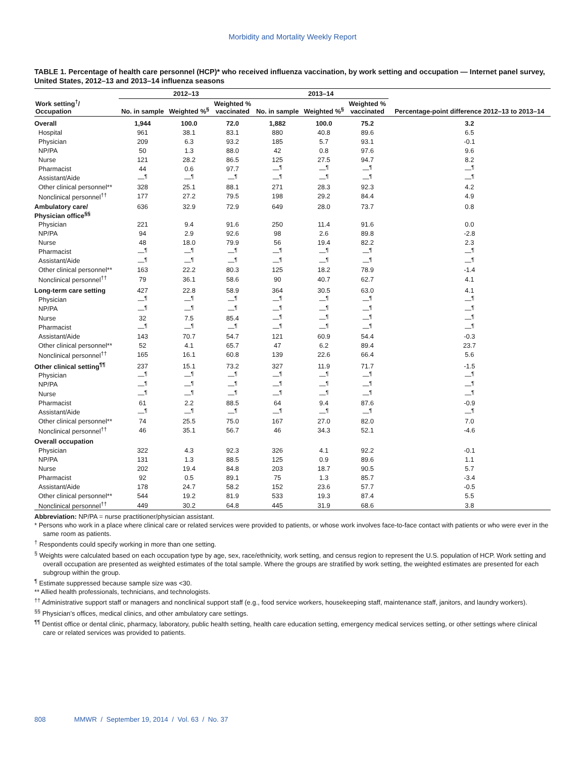Morbidity and Mortality Weekly Report
TABLE 1. Percentage of health care personnel (HCP)* who received influenza vaccination, by work setting and occupation — Internet panel survey, United States, 2012–13 and 2013–14 influenza seasons
| Work setting<sup>†</sup>/ Occupation | 2012–13 | | | 2013–14 | | | Percentage-point difference 2012–13 to 2013–14 |
| --- | --- | --- | --- | --- | --- | --- | --- |
| | No. in sample | Weighted %<sup>§</sup> | Weighted % vaccinated | No. in sample | Weighted %<sup>§</sup> | Weighted % vaccinated | |
| Overall | 1,944 | 100.0 | 72.0 | 1,882 | 100.0 | 75.2 | 3.2 |
| Hospital | 961 | 38.1 | 83.1 | 880 | 40.8 | 89.6 | 6.5 |
| Physician | 209 | 6.3 | 93.2 | 185 | 5.7 | 93.1 | -0.1 |
| NP/PA | 50 | 1.3 | 88.0 | 42 | 0.8 | 97.6 | 9.6 |
| Nurse | 121 | 28.2 | 86.5 | 125 | 27.5 | 94.7 | 8.2 |
| Pharmacist | 44 | 0.6 | 97.7 | —<sup>¶</sup> | —<sup>¶</sup> | —<sup>¶</sup> | —<sup>¶</sup> |
| Assistant/Aide | —<sup>¶</sup> | —<sup>¶</sup> | —<sup>¶</sup> | —<sup>¶</sup> | —<sup>¶</sup> | —<sup>¶</sup> | —<sup>¶</sup> |
| Other clinical personnel** | 328 | 25.1 | 88.1 | 271 | 28.3 | 92.3 | 4.2 |
| Nonclinical personnel<sup>††</sup> | 177 | 27.2 | 79.5 | 198 | 29.2 | 84.4 | 4.9 |
| Ambulatory care/ Physician office<sup>§§</sup> | 636 | 32.9 | 72.9 | 649 | 28.0 | 73.7 | 0.8 |
| Physician | 221 | 9.4 | 91.6 | 250 | 11.4 | 91.6 | 0.0 |
| NP/PA | 94 | 2.9 | 92.6 | 98 | 2.6 | 89.8 | -2.8 |
| Nurse | 48 | 18.0 | 79.9 | 56 | 19.4 | 82.2 | 2.3 |
| Pharmacist | —<sup>¶</sup> | —<sup>¶</sup> | —<sup>¶</sup> | —<sup>¶</sup> | —<sup>¶</sup> | —<sup>¶</sup> | —<sup>¶</sup> |
| Assistant/Aide | —<sup>¶</sup> | —<sup>¶</sup> | —<sup>¶</sup> | —<sup>¶</sup> | —<sup>¶</sup> | —<sup>¶</sup> | —<sup>¶</sup> |
| Other clinical personnel** | 163 | 22.2 | 80.3 | 125 | 18.2 | 78.9 | -1.4 |
| Nonclinical personnel<sup>††</sup> | 79 | 36.1 | 58.6 | 90 | 40.7 | 62.7 | 4.1 |
| Long-term care setting | 427 | 22.8 | 58.9 | 364 | 30.5 | 63.0 | 4.1 |
| Physician | —<sup>¶</sup> | —<sup>¶</sup> | —<sup>¶</sup> | —<sup>¶</sup> | —<sup>¶</sup> | —<sup>¶</sup> | —<sup>¶</sup> |
| NP/PA | —<sup>¶</sup> | —<sup>¶</sup> | —<sup>¶</sup> | —<sup>¶</sup> | —<sup>¶</sup> | —<sup>¶</sup> | —<sup>¶</sup> |
| Nurse | 32 | 7.5 | 85.4 | —<sup>¶</sup> | —<sup>¶</sup> | —<sup>¶</sup> | —<sup>¶</sup> |
| Pharmacist | —<sup>¶</sup> | —<sup>¶</sup> | —<sup>¶</sup> | —<sup>¶</sup> | —<sup>¶</sup> | —<sup>¶</sup> | —<sup>¶</sup> |
| Assistant/Aide | 143 | 70.7 | 54.7 | 121 | 60.9 | 54.4 | -0.3 |
| Other clinical personnel** | 52 | 4.1 | 65.7 | 47 | 6.2 | 89.4 | 23.7 |
| Nonclinical personnel<sup>††</sup> | 165 | 16.1 | 60.8 | 139 | 22.6 | 66.4 | 5.6 |
| Other clinical setting<sup>¶¶</sup> | 237 | 15.1 | 73.2 | 327 | 11.9 | 71.7 | -1.5 |
| Physician | —<sup>¶</sup> | —<sup>¶</sup> | —<sup>¶</sup> | —<sup>¶</sup> | —<sup>¶</sup> | —<sup>¶</sup> | —<sup>¶</sup> |
| NP/PA | —<sup>¶</sup> | —<sup>¶</sup> | —<sup>¶</sup> | —<sup>¶</sup> | —<sup>¶</sup> | —<sup>¶</sup> | —<sup>¶</sup> |
| Nurse | —<sup>¶</sup> | —<sup>¶</sup> | —<sup>¶</sup> | —<sup>¶</sup> | —<sup>¶</sup> | —<sup>¶</sup> | —<sup>¶</sup> |
| Pharmacist | 61 | 2.2 | 88.5 | 64 | 9.4 | 87.6 | -0.9 |
| Assistant/Aide | —<sup>¶</sup> | —<sup>¶</sup> | —<sup>¶</sup> | —<sup>¶</sup> | —<sup>¶</sup> | —<sup>¶</sup> | —<sup>¶</sup> |
| Other clinical personnel** | 74 | 25.5 | 75.0 | 167 | 27.0 | 82.0 | 7.0 |
| Nonclinical personnel<sup>††</sup> | 46 | 35.1 | 56.7 | 46 | 34.3 | 52.1 | -4.6 |
| Overall occupation | | | | | | | |
| Physician | 322 | 4.3 | 92.3 | 326 | 4.1 | 92.2 | -0.1 |
| NP/PA | 131 | 1.3 | 88.5 | 125 | 0.9 | 89.6 | 1.1 |
| Nurse | 202 | 19.4 | 84.8 | 203 | 18.7 | 90.5 | 5.7 |
| Pharmacist | 92 | 0.5 | 89.1 | 75 | 1.3 | 85.7 | -3.4 |
| Assistant/Aide | 178 | 24.7 | 58.2 | 152 | 23.6 | 57.7 | -0.5 |
| Other clinical personnel** | 544 | 19.2 | 81.9 | 533 | 19.3 | 87.4 | 5.5 |
| Nonclinical personnel<sup>††</sup> | 449 | 30.2 | 64.8 | 445 | 31.9 | 68.6 | 3.8 |
Abbreviation: NP/PA = nurse practitioner/physician assistant.
* Persons who work in a place where clinical care or related services were provided to patients, or whose work involves face-to-face contact with patients or who were ever in the same room as patients.
<sup>†</sup> Respondents could specify working in more than one setting.
<sup>§</sup> Weights were calculated based on each occupation type by age, sex, race/ethnicity, work setting, and census region to represent the U.S. population of HCP. Work setting and overall occupation are presented as weighted estimates of the total sample. Where the groups are stratified by work setting, the weighted estimates are presented for each subgroup within the group.
<sup>¶</sup> Estimate suppressed because sample size was <30.
** Allied health professionals, technicians, and technologists.
<sup>††</sup> Administrative support staff or managers and nonclinical support staff (e.g., food service workers, housekeeping staff, maintenance staff, janitors, and laundry workers).
<sup>§§</sup> Physician’s offices, medical clinics, and other ambulatory care settings.
<sup>¶¶</sup> Dentist office or dental clinic, pharmacy, laboratory, public health setting, health care education setting, emergency medical services setting, or other settings where clinical care or related services was provided to patients.
808 MMWR / September 19, 2014 / Vol. 63 / No. 37